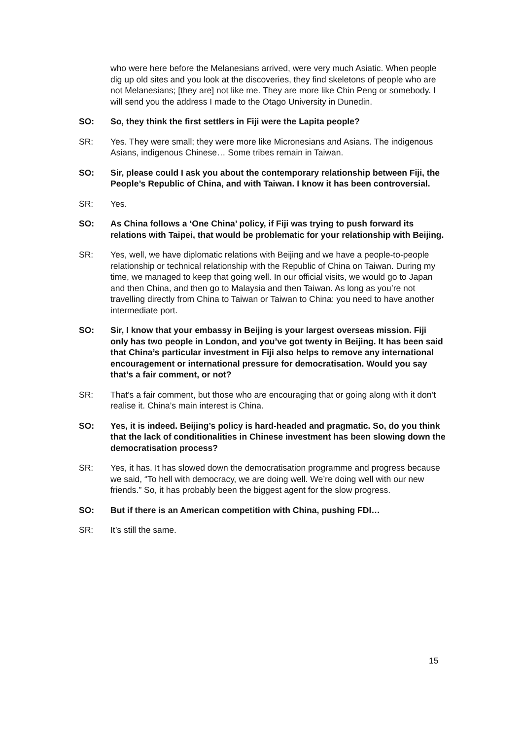who were here before the Melanesians arrived, were very much Asiatic. When people dig up old sites and you look at the discoveries, they find skeletons of people who are not Melanesians; [they are] not like me. They are more like Chin Peng or somebody. I will send you the address I made to the Otago University in Dunedin.
SO: So, they think the first settlers in Fiji were the Lapita people?
SR: Yes. They were small; they were more like Micronesians and Asians. The indigenous Asians, indigenous Chinese… Some tribes remain in Taiwan.
SO: Sir, please could I ask you about the contemporary relationship between Fiji, the People’s Republic of China, and with Taiwan. I know it has been controversial.
SR: Yes.
SO: As China follows a ‘One China’ policy, if Fiji was trying to push forward its relations with Taipei, that would be problematic for your relationship with Beijing.
SR: Yes, well, we have diplomatic relations with Beijing and we have a people-to-people relationship or technical relationship with the Republic of China on Taiwan. During my time, we managed to keep that going well. In our official visits, we would go to Japan and then China, and then go to Malaysia and then Taiwan. As long as you’re not travelling directly from China to Taiwan or Taiwan to China: you need to have another intermediate port.
SO: Sir, I know that your embassy in Beijing is your largest overseas mission. Fiji only has two people in London, and you’ve got twenty in Beijing. It has been said that China’s particular investment in Fiji also helps to remove any international encouragement or international pressure for democratisation. Would you say that’s a fair comment, or not?
SR: That’s a fair comment, but those who are encouraging that or going along with it don’t realise it. China’s main interest is China.
SO: Yes, it is indeed. Beijing’s policy is hard-headed and pragmatic. So, do you think that the lack of conditionalities in Chinese investment has been slowing down the democratisation process?
SR: Yes, it has. It has slowed down the democratisation programme and progress because we said, “To hell with democracy, we are doing well. We’re doing well with our new friends.” So, it has probably been the biggest agent for the slow progress.
SO: But if there is an American competition with China, pushing FDI…
SR: It’s still the same.
15